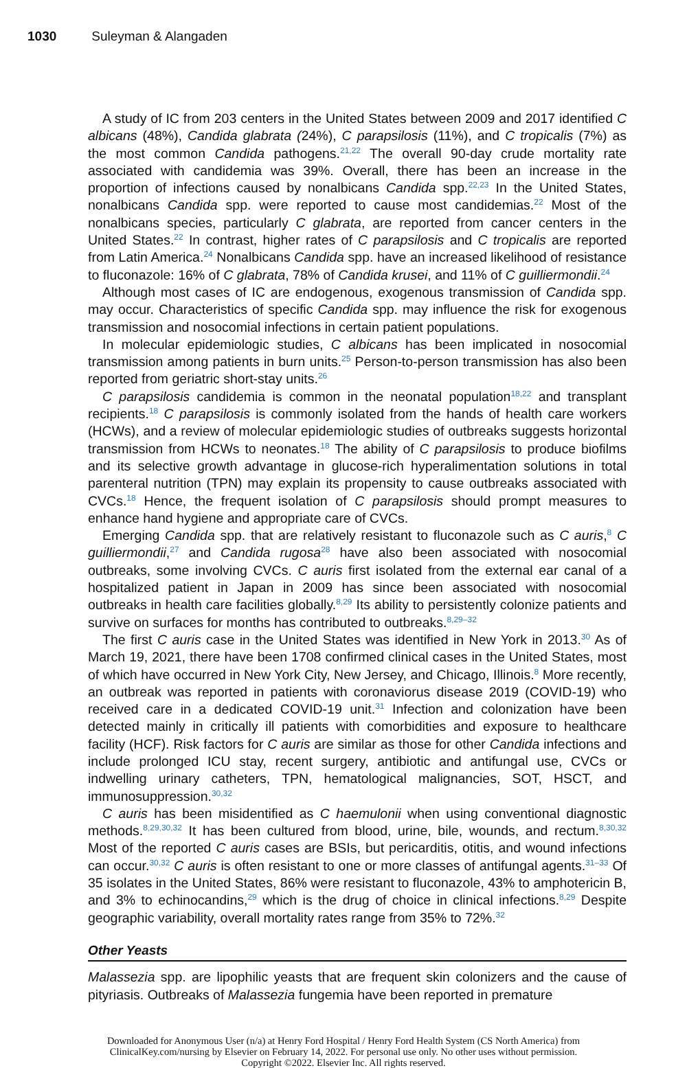1030 Suleyman & Alangaden
A study of IC from 203 centers in the United States between 2009 and 2017 identified C albicans (48%), Candida glabrata (24%), C parapsilosis (11%), and C tropicalis (7%) as the most common Candida pathogens.<sup>21,22</sup> The overall 90-day crude mortality rate associated with candidemia was 39%. Overall, there has been an increase in the proportion of infections caused by nonalbicans Candida spp.<sup>22,23</sup> In the United States, nonalbicans Candida spp. were reported to cause most candidemias.<sup>22</sup> Most of the nonalbicans species, particularly C glabrata, are reported from cancer centers in the United States.<sup>22</sup> In contrast, higher rates of C parapsilosis and C tropicalis are reported from Latin America.<sup>24</sup> Nonalbicans Candida spp. have an increased likelihood of resistance to fluconazole: 16% of C glabrata, 78% of Candida krusei, and 11% of C guilliermondii.<sup>24</sup>
Although most cases of IC are endogenous, exogenous transmission of Candida spp. may occur. Characteristics of specific Candida spp. may influence the risk for exogenous transmission and nosocomial infections in certain patient populations.
In molecular epidemiologic studies, C albicans has been implicated in nosocomial transmission among patients in burn units.<sup>25</sup> Person-to-person transmission has also been reported from geriatric short-stay units.<sup>26</sup>
C parapsilosis candidemia is common in the neonatal population<sup>18,22</sup> and transplant recipients.<sup>18</sup> C parapsilosis is commonly isolated from the hands of health care workers (HCWs), and a review of molecular epidemiologic studies of outbreaks suggests horizontal transmission from HCWs to neonates.<sup>18</sup> The ability of C parapsilosis to produce biofilms and its selective growth advantage in glucose-rich hyperalimentation solutions in total parenteral nutrition (TPN) may explain its propensity to cause outbreaks associated with CVCs.<sup>18</sup> Hence, the frequent isolation of C parapsilosis should prompt measures to enhance hand hygiene and appropriate care of CVCs.
Emerging Candida spp. that are relatively resistant to fluconazole such as C auris,<sup>8</sup> C guilliermondii,<sup>27</sup> and Candida rugosa<sup>28</sup> have also been associated with nosocomial outbreaks, some involving CVCs. C auris first isolated from the external ear canal of a hospitalized patient in Japan in 2009 has since been associated with nosocomial outbreaks in health care facilities globally.<sup>8,29</sup> Its ability to persistently colonize patients and survive on surfaces for months has contributed to outbreaks.<sup>8,29–32</sup>
The first C auris case in the United States was identified in New York in 2013.<sup>30</sup> As of March 19, 2021, there have been 1708 confirmed clinical cases in the United States, most of which have occurred in New York City, New Jersey, and Chicago, Illinois.<sup>8</sup> More recently, an outbreak was reported in patients with coronaviorus disease 2019 (COVID-19) who received care in a dedicated COVID-19 unit.<sup>31</sup> Infection and colonization have been detected mainly in critically ill patients with comorbidities and exposure to healthcare facility (HCF). Risk factors for C auris are similar as those for other Candida infections and include prolonged ICU stay, recent surgery, antibiotic and antifungal use, CVCs or indwelling urinary catheters, TPN, hematological malignancies, SOT, HSCT, and immunosuppression.<sup>30,32</sup>
C auris has been misidentified as C haemulonii when using conventional diagnostic methods.<sup>8,29,30,32</sup> It has been cultured from blood, urine, bile, wounds, and rectum.<sup>8,30,32</sup> Most of the reported C auris cases are BSIs, but pericarditis, otitis, and wound infections can occur.<sup>30,32</sup> C auris is often resistant to one or more classes of antifungal agents.<sup>31–33</sup> Of 35 isolates in the United States, 86% were resistant to fluconazole, 43% to amphotericin B, and 3% to echinocandins,<sup>29</sup> which is the drug of choice in clinical infections.<sup>8,29</sup> Despite geographic variability, overall mortality rates range from 35% to 72%.<sup>32</sup>
Other Yeasts
Malassezia spp. are lipophilic yeasts that are frequent skin colonizers and the cause of pityriasis. Outbreaks of Malassezia fungemia have been reported in premature
Downloaded for Anonymous User (n/a) at Henry Ford Hospital / Henry Ford Health System (CS North America) from ClinicalKey.com/nursing by Elsevier on February 14, 2022. For personal use only. No other uses without permission. Copyright ©2022. Elsevier Inc. All rights reserved.